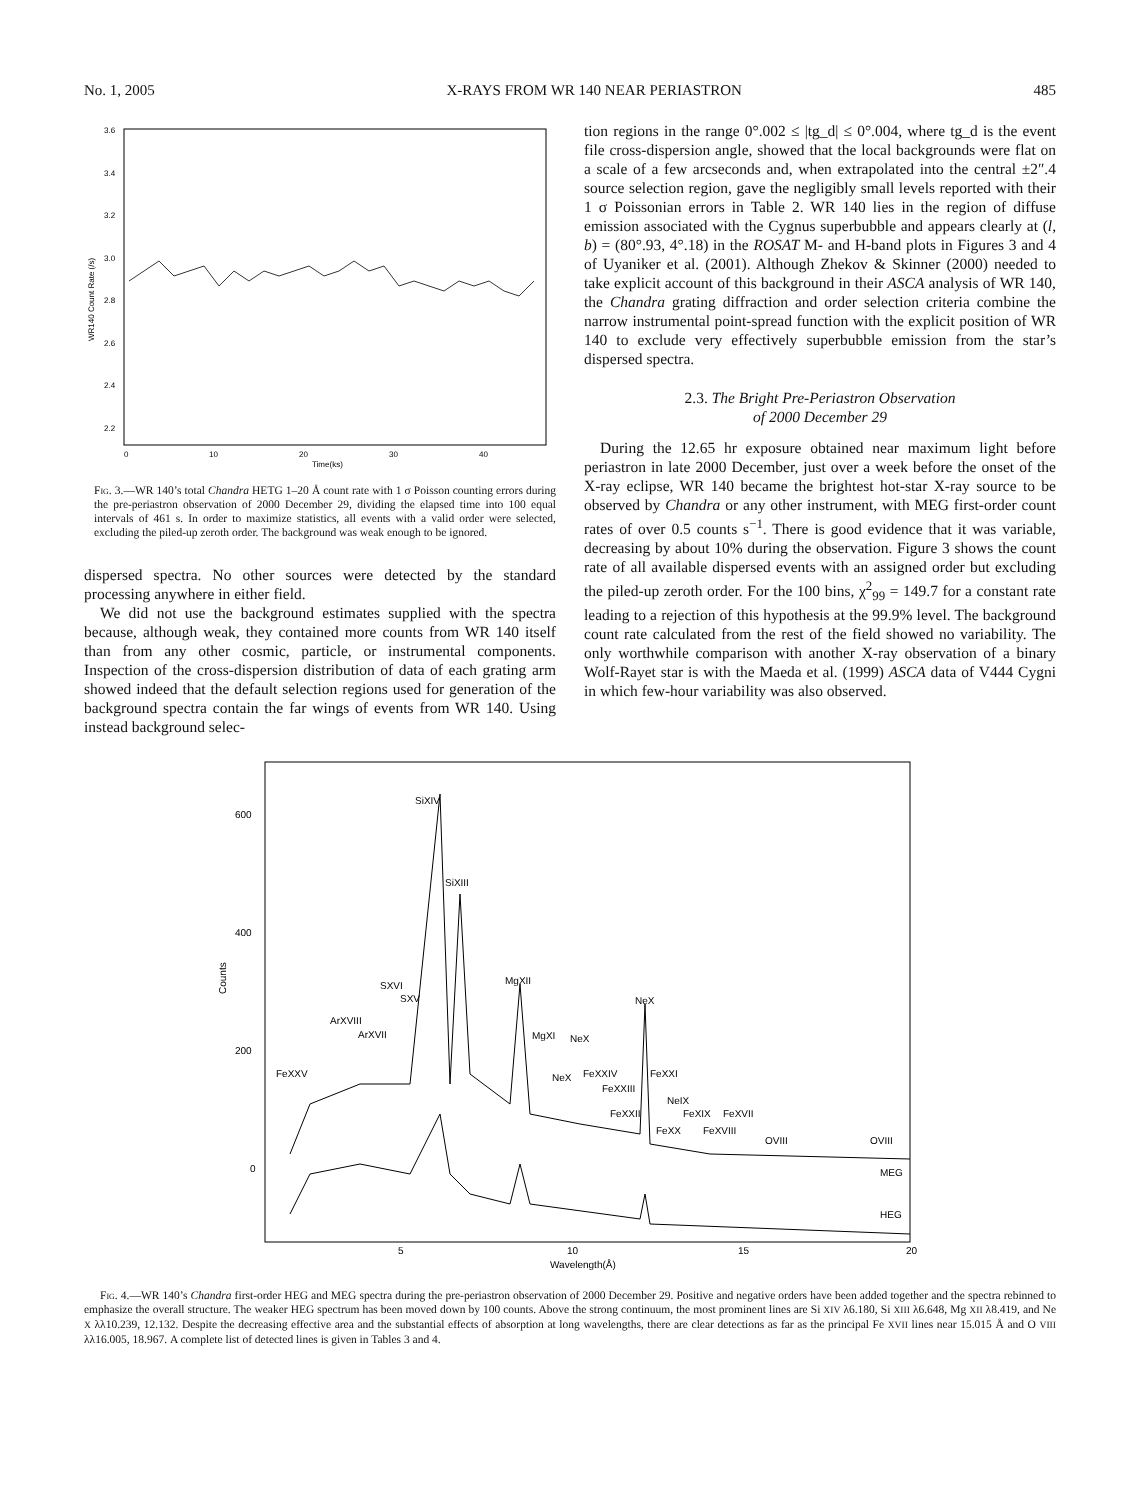No. 1, 2005 X-RAYS FROM WR 140 NEAR PERIASTRON 485
3.6
3.4
3.2
3.0
2.8
2.6
2.4
2.2
0
10
20
30
40
Time(ks)
WR140 Count Rate (/s)
Fig. 3.—WR 140’s total Chandra HETG 1–20 Å count rate with 1 σ Poisson counting errors during the pre-periastron observation of 2000 December 29, dividing the elapsed time into 100 equal intervals of 461 s. In order to maximize statistics, all events with a valid order were selected, excluding the piled-up zeroth order. The background was weak enough to be ignored.
dispersed spectra. No other sources were detected by the standard processing anywhere in either field.
We did not use the background estimates supplied with the spectra because, although weak, they contained more counts from WR 140 itself than from any other cosmic, particle, or instrumental components. Inspection of the cross-dispersion distribution of data of each grating arm showed indeed that the default selection regions used for generation of the background spectra contain the far wings of events from WR 140. Using instead background selec-
tion regions in the range 0°.002 ≤ |tg_d| ≤ 0°.004, where tg_d is the event file cross-dispersion angle, showed that the local backgrounds were flat on a scale of a few arcseconds and, when extrapolated into the central ±2″.4 source selection region, gave the negligibly small levels reported with their 1 σ Poissonian errors in Table 2. WR 140 lies in the region of diffuse emission associated with the Cygnus superbubble and appears clearly at (l, b) = (80°.93, 4°.18) in the ROSAT M- and H-band plots in Figures 3 and 4 of Uyaniker et al. (2001). Although Zhekov & Skinner (2000) needed to take explicit account of this background in their ASCA analysis of WR 140, the Chandra grating diffraction and order selection criteria combine the narrow instrumental point-spread function with the explicit position of WR 140 to exclude very effectively superbubble emission from the star’s dispersed spectra.
2.3. The Bright Pre-Periastron Observation
of 2000 December 29
During the 12.65 hr exposure obtained near maximum light before periastron in late 2000 December, just over a week before the onset of the X-ray eclipse, WR 140 became the brightest hot-star X-ray source to be observed by Chandra or any other instrument, with MEG first-order count rates of over 0.5 counts s<sup>−1</sup>. There is good evidence that it was variable, decreasing by about 10% during the observation. Figure 3 shows the count rate of all available dispersed events with an assigned order but excluding the piled-up zeroth order. For the 100 bins, χ<sup>2</sup><sub>99</sub> = 149.7 for a constant rate leading to a rejection of this hypothesis at the 99.9% level. The background count rate calculated from the rest of the field showed no variability. The only worthwhile comparison with another X-ray observation of a binary Wolf-Rayet star is with the Maeda et al. (1999) ASCA data of V444 Cygni in which few-hour variability was also observed.
600
400
200
0
Counts
5
10
15
20
Wavelength(Å)
SiXIV
SiXIII
MgXII
NeX
SXVI
SXV
ArXVIII
ArXVII
FeXXV
MgXI
NeX
NeX
FeXXIV
FeXXIII
FeXXII
FeXXI
NeIX
FeXX
FeXIX
FeXVII
FeXVIII
OVIII
OVIII
MEG
HEG
Fig. 4.—WR 140’s Chandra first-order HEG and MEG spectra during the pre-periastron observation of 2000 December 29. Positive and negative orders have been added together and the spectra rebinned to emphasize the overall structure. The weaker HEG spectrum has been moved down by 100 counts. Above the strong continuum, the most prominent lines are Si XIV λ6.180, Si XIII λ6.648, Mg XII λ8.419, and Ne X λλ10.239, 12.132. Despite the decreasing effective area and the substantial effects of absorption at long wavelengths, there are clear detections as far as the principal Fe XVII lines near 15.015 Å and O VIII λλ16.005, 18.967. A complete list of detected lines is given in Tables 3 and 4.